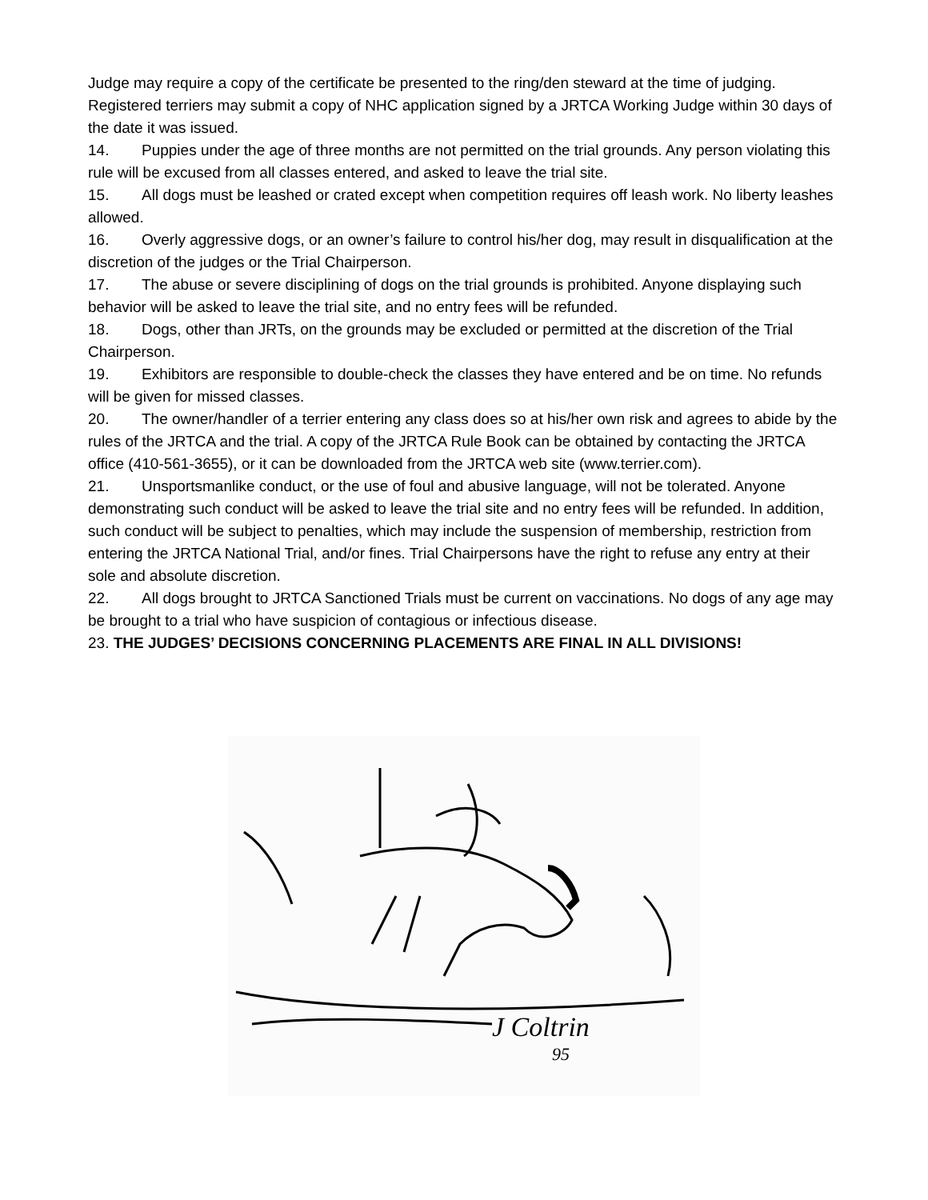Judge may require a copy of the certificate be presented to the ring/den steward at the time of judging. Registered terriers may submit a copy of NHC application signed by a JRTCA Working Judge within 30 days of the date it was issued.
14. Puppies under the age of three months are not permitted on the trial grounds. Any person violating this rule will be excused from all classes entered, and asked to leave the trial site.
15. All dogs must be leashed or crated except when competition requires off leash work. No liberty leashes allowed.
16. Overly aggressive dogs, or an owner’s failure to control his/her dog, may result in disqualification at the discretion of the judges or the Trial Chairperson.
17. The abuse or severe disciplining of dogs on the trial grounds is prohibited. Anyone displaying such behavior will be asked to leave the trial site, and no entry fees will be refunded.
18. Dogs, other than JRTs, on the grounds may be excluded or permitted at the discretion of the Trial Chairperson.
19. Exhibitors are responsible to double-check the classes they have entered and be on time. No refunds will be given for missed classes.
20. The owner/handler of a terrier entering any class does so at his/her own risk and agrees to abide by the rules of the JRTCA and the trial. A copy of the JRTCA Rule Book can be obtained by contacting the JRTCA office (410-561-3655), or it can be downloaded from the JRTCA web site (www.terrier.com).
21. Unsportsmanlike conduct, or the use of foul and abusive language, will not be tolerated. Anyone demonstrating such conduct will be asked to leave the trial site and no entry fees will be refunded. In addition, such conduct will be subject to penalties, which may include the suspension of membership, restriction from entering the JRTCA National Trial, and/or fines. Trial Chairpersons have the right to refuse any entry at their sole and absolute discretion.
22. All dogs brought to JRTCA Sanctioned Trials must be current on vaccinations. No dogs of any age may be brought to a trial who have suspicion of contagious or infectious disease.
23. THE JUDGES’ DECISIONS CONCERNING PLACEMENTS ARE FINAL IN ALL DIVISIONS!
J Coltrin
95